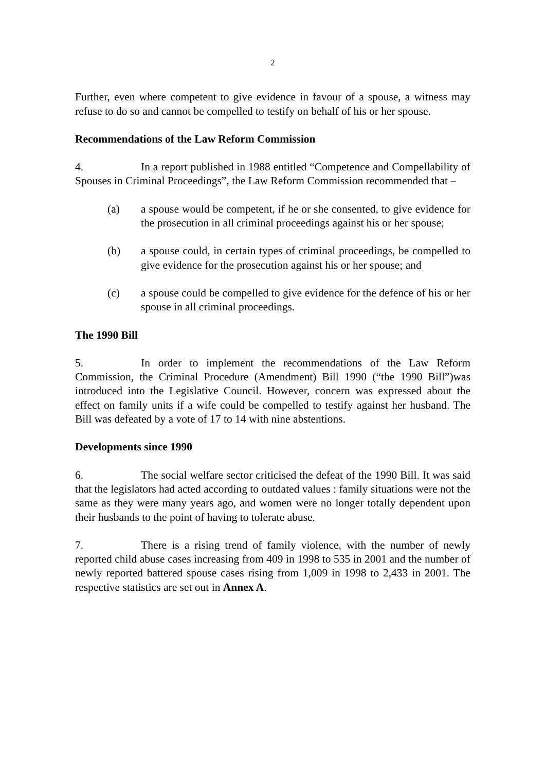2
Further, even where competent to give evidence in favour of a spouse, a witness may refuse to do so and cannot be compelled to testify on behalf of his or her spouse.
Recommendations of the Law Reform Commission
4. In a report published in 1988 entitled “Competence and Compellability of Spouses in Criminal Proceedings”, the Law Reform Commission recommended that –
(a) a spouse would be competent, if he or she consented, to give evidence for the prosecution in all criminal proceedings against his or her spouse;
(b) a spouse could, in certain types of criminal proceedings, be compelled to give evidence for the prosecution against his or her spouse; and
(c) a spouse could be compelled to give evidence for the defence of his or her spouse in all criminal proceedings.
The 1990 Bill
5. In order to implement the recommendations of the Law Reform Commission, the Criminal Procedure (Amendment) Bill 1990 (“the 1990 Bill”)was introduced into the Legislative Council. However, concern was expressed about the effect on family units if a wife could be compelled to testify against her husband. The Bill was defeated by a vote of 17 to 14 with nine abstentions.
Developments since 1990
6. The social welfare sector criticised the defeat of the 1990 Bill. It was said that the legislators had acted according to outdated values : family situations were not the same as they were many years ago, and women were no longer totally dependent upon their husbands to the point of having to tolerate abuse.
7. There is a rising trend of family violence, with the number of newly reported child abuse cases increasing from 409 in 1998 to 535 in 2001 and the number of newly reported battered spouse cases rising from 1,009 in 1998 to 2,433 in 2001. The respective statistics are set out in Annex A.